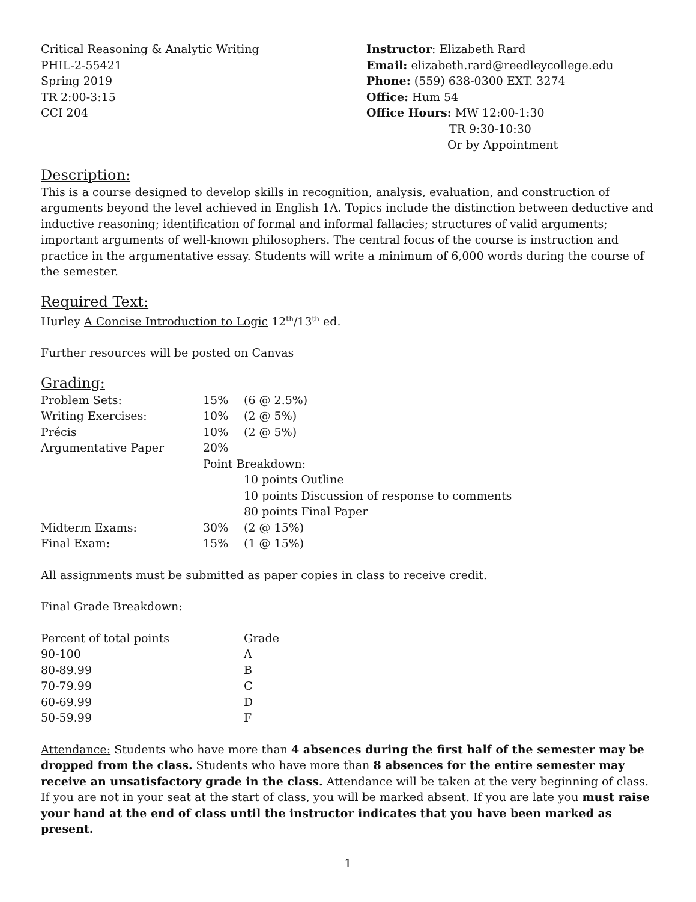Critical Reasoning & Analytic Writing
PHIL-2-55421
Spring 2019
TR 2:00-3:15
CCI 204
Instructor: Elizabeth Rard
Email: elizabeth.rard@reedleycollege.edu
Phone: (559) 638-0300 EXT. 3274
Office: Hum 54
Office Hours: MW 12:00-1:30
TR 9:30-10:30
Or by Appointment
Description:
This is a course designed to develop skills in recognition, analysis, evaluation, and construction of arguments beyond the level achieved in English 1A. Topics include the distinction between deductive and inductive reasoning; identification of formal and informal fallacies; structures of valid arguments; important arguments of well-known philosophers. The central focus of the course is instruction and practice in the argumentative essay. Students will write a minimum of 6,000 words during the course of the semester.
Required Text:
Hurley A Concise Introduction to Logic 12<sup>th</sup>/13<sup>th</sup> ed.
Further resources will be posted on Canvas
Grading:
| Problem Sets: | 15% | (6 @ 2.5%) |
| Writing Exercises: | 10% | (2 @ 5%) |
| Précis | 10% | (2 @ 5%) |
| Argumentative Paper | 20% | |
| | Point Breakdown: | |
| | | 10 points Outline |
| | | 10 points Discussion of response to comments |
| | | 80 points Final Paper |
| Midterm Exams: | 30% | (2 @ 15%) |
| Final Exam: | 15% | (1 @ 15%) |
All assignments must be submitted as paper copies in class to receive credit.
Final Grade Breakdown:
| Percent of total points | Grade |
| 90-100 | A |
| 80-89.99 | B |
| 70-79.99 | C |
| 60-69.99 | D |
| 50-59.99 | F |
Attendance: Students who have more than 4 absences during the first half of the semester may be dropped from the class. Students who have more than 8 absences for the entire semester may receive an unsatisfactory grade in the class. Attendance will be taken at the very beginning of class. If you are not in your seat at the start of class, you will be marked absent. If you are late you must raise your hand at the end of class until the instructor indicates that you have been marked as present.
1